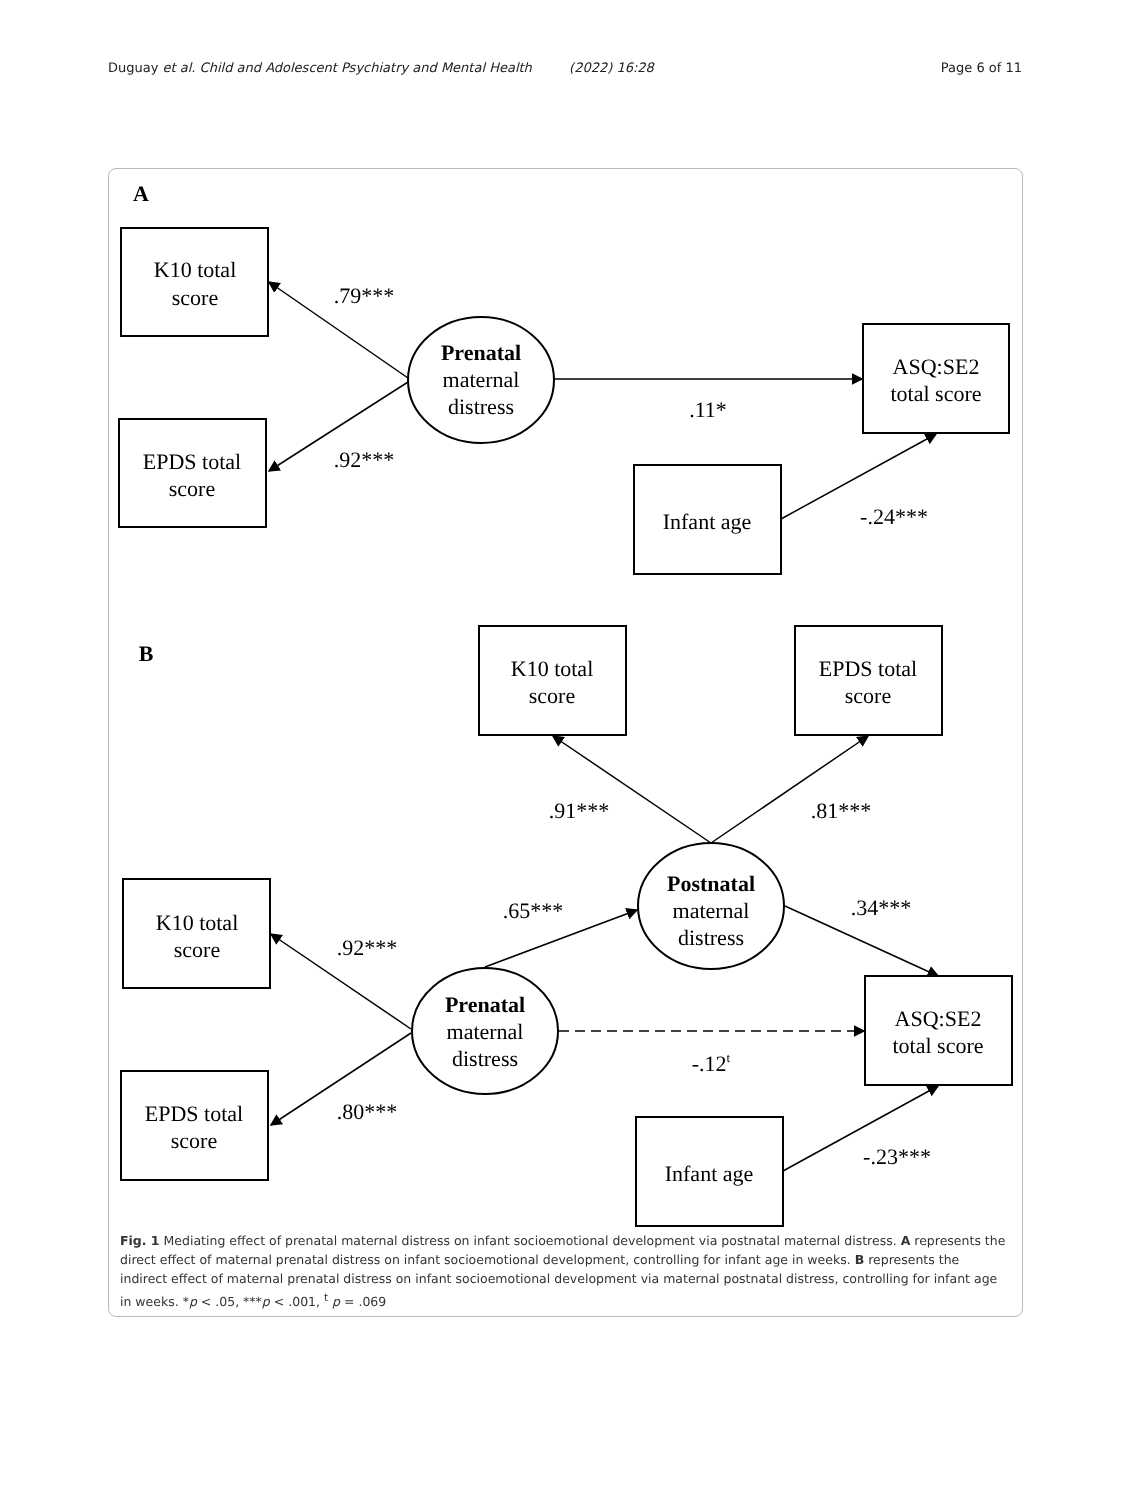Duguay et al. Child and Adolescent Psychiatry and Mental Health (2022) 16:28 Page 6 of 11
A
K10 total
score
EPDS total
score
Prenatal
maternal
distress
ASQ:SE2
total score
Infant age
.79***
.92***
.11*
-.24***
B
K10 total
score
EPDS total
score
.91***
.81***
Postnatal
maternal
distress
.65***
.34***
K10 total
score
.92***
Prenatal
maternal
distress
ASQ:SE2
total score
-.12t
EPDS total
score
.80***
Infant age
-.23***
Fig. 1 Mediating effect of prenatal maternal distress on infant socioemotional development via postnatal maternal distress. A represents the direct effect of maternal prenatal distress on infant socioemotional development, controlling for infant age in weeks. B represents the indirect effect of maternal prenatal distress on infant socioemotional development via maternal postnatal distress, controlling for infant age in weeks. *p < .05, ***p < .001, <sup>t</sup> p = .069